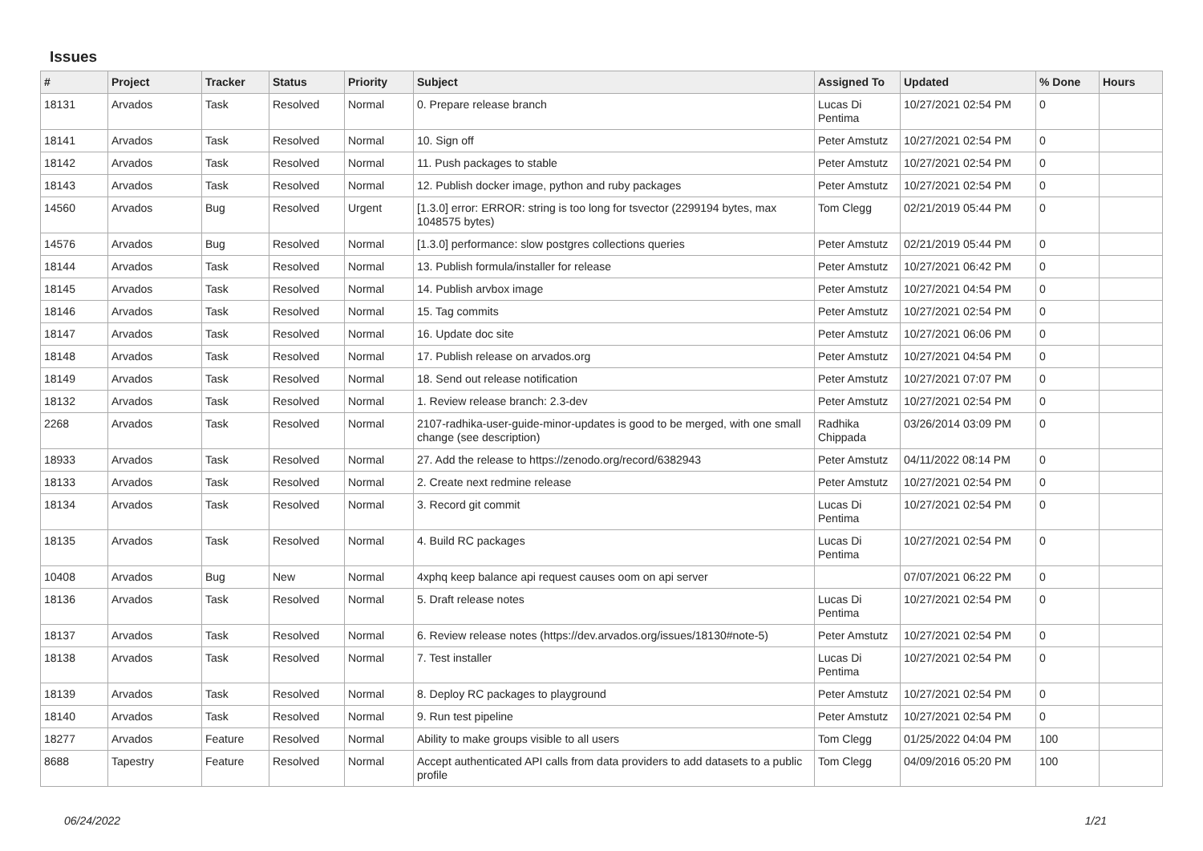Issues
| # | Project | Tracker | Status | Priority | Subject | Assigned To | Updated | % Done | Hours |
| --- | --- | --- | --- | --- | --- | --- | --- | --- | --- |
| 18131 | Arvados | Task | Resolved | Normal | 0. Prepare release branch | Lucas Di Pentima | 10/27/2021 02:54 PM | 0 | |
| 18141 | Arvados | Task | Resolved | Normal | 10. Sign off | Peter Amstutz | 10/27/2021 02:54 PM | 0 | |
| 18142 | Arvados | Task | Resolved | Normal | 11. Push packages to stable | Peter Amstutz | 10/27/2021 02:54 PM | 0 | |
| 18143 | Arvados | Task | Resolved | Normal | 12. Publish docker image, python and ruby packages | Peter Amstutz | 10/27/2021 02:54 PM | 0 | |
| 14560 | Arvados | Bug | Resolved | Urgent | [1.3.0] error: ERROR: string is too long for tsvector (2299194 bytes, max 1048575 bytes) | Tom Clegg | 02/21/2019 05:44 PM | 0 | |
| 14576 | Arvados | Bug | Resolved | Normal | [1.3.0] performance: slow postgres collections queries | Peter Amstutz | 02/21/2019 05:44 PM | 0 | |
| 18144 | Arvados | Task | Resolved | Normal | 13. Publish formula/installer for release | Peter Amstutz | 10/27/2021 06:42 PM | 0 | |
| 18145 | Arvados | Task | Resolved | Normal | 14. Publish arvbox image | Peter Amstutz | 10/27/2021 04:54 PM | 0 | |
| 18146 | Arvados | Task | Resolved | Normal | 15. Tag commits | Peter Amstutz | 10/27/2021 02:54 PM | 0 | |
| 18147 | Arvados | Task | Resolved | Normal | 16. Update doc site | Peter Amstutz | 10/27/2021 06:06 PM | 0 | |
| 18148 | Arvados | Task | Resolved | Normal | 17. Publish release on arvados.org | Peter Amstutz | 10/27/2021 04:54 PM | 0 | |
| 18149 | Arvados | Task | Resolved | Normal | 18. Send out release notification | Peter Amstutz | 10/27/2021 07:07 PM | 0 | |
| 18132 | Arvados | Task | Resolved | Normal | 1. Review release branch: 2.3-dev | Peter Amstutz | 10/27/2021 02:54 PM | 0 | |
| 2268 | Arvados | Task | Resolved | Normal | 2107-radhika-user-guide-minor-updates is good to be merged, with one small change (see description) | Radhika Chippada | 03/26/2014 03:09 PM | 0 | |
| 18933 | Arvados | Task | Resolved | Normal | 27. Add the release to https://zenodo.org/record/6382943 | Peter Amstutz | 04/11/2022 08:14 PM | 0 | |
| 18133 | Arvados | Task | Resolved | Normal | 2. Create next redmine release | Peter Amstutz | 10/27/2021 02:54 PM | 0 | |
| 18134 | Arvados | Task | Resolved | Normal | 3. Record git commit | Lucas Di Pentima | 10/27/2021 02:54 PM | 0 | |
| 18135 | Arvados | Task | Resolved | Normal | 4. Build RC packages | Lucas Di Pentima | 10/27/2021 02:54 PM | 0 | |
| 10408 | Arvados | Bug | New | Normal | 4xphq keep balance api request causes oom on api server | | 07/07/2021 06:22 PM | 0 | |
| 18136 | Arvados | Task | Resolved | Normal | 5. Draft release notes | Lucas Di Pentima | 10/27/2021 02:54 PM | 0 | |
| 18137 | Arvados | Task | Resolved | Normal | 6. Review release notes (https://dev.arvados.org/issues/18130#note-5) | Peter Amstutz | 10/27/2021 02:54 PM | 0 | |
| 18138 | Arvados | Task | Resolved | Normal | 7. Test installer | Lucas Di Pentima | 10/27/2021 02:54 PM | 0 | |
| 18139 | Arvados | Task | Resolved | Normal | 8. Deploy RC packages to playground | Peter Amstutz | 10/27/2021 02:54 PM | 0 | |
| 18140 | Arvados | Task | Resolved | Normal | 9. Run test pipeline | Peter Amstutz | 10/27/2021 02:54 PM | 0 | |
| 18277 | Arvados | Feature | Resolved | Normal | Ability to make groups visible to all users | Tom Clegg | 01/25/2022 04:04 PM | 100 | |
| 8688 | Tapestry | Feature | Resolved | Normal | Accept authenticated API calls from data providers to add datasets to a public profile | Tom Clegg | 04/09/2016 05:20 PM | 100 | |
06/24/2022 1/21